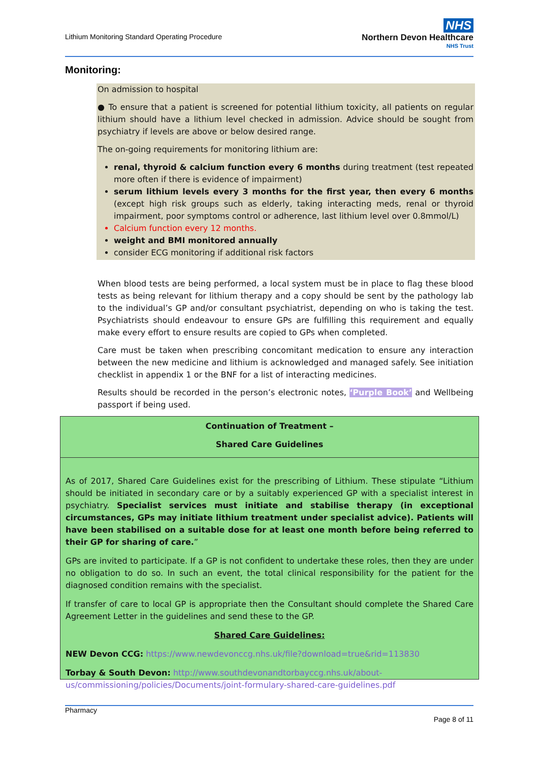Lithium Monitoring Standard Operating Procedure
NHS
Northern Devon Healthcare
NHS Trust
Monitoring:
On admission to hospital
● To ensure that a patient is screened for potential lithium toxicity, all patients on regular lithium should have a lithium level checked in admission. Advice should be sought from psychiatry if levels are above or below desired range.
The on-going requirements for monitoring lithium are:
renal, thyroid & calcium function every 6 months during treatment (test repeated more often if there is evidence of impairment)
serum lithium levels every 3 months for the first year, then every 6 months (except high risk groups such as elderly, taking interacting meds, renal or thyroid impairment, poor symptoms control or adherence, last lithium level over 0.8mmol/L)
Calcium function every 12 months.
weight and BMI monitored annually
consider ECG monitoring if additional risk factors
When blood tests are being performed, a local system must be in place to flag these blood tests as being relevant for lithium therapy and a copy should be sent by the pathology lab to the individual’s GP and/or consultant psychiatrist, depending on who is taking the test. Psychiatrists should endeavour to ensure GPs are fulfilling this requirement and equally make every effort to ensure results are copied to GPs when completed.
Care must be taken when prescribing concomitant medication to ensure any interaction between the new medicine and lithium is acknowledged and managed safely. See initiation checklist in appendix 1 or the BNF for a list of interacting medicines.
Results should be recorded in the person’s electronic notes, ‘Purple Book’ and Wellbeing passport if being used.
Continuation of Treatment –
Shared Care Guidelines
As of 2017, Shared Care Guidelines exist for the prescribing of Lithium. These stipulate “Lithium should be initiated in secondary care or by a suitably experienced GP with a specialist interest in psychiatry. Specialist services must initiate and stabilise therapy (in exceptional circumstances, GPs may initiate lithium treatment under specialist advice). Patients will have been stabilised on a suitable dose for at least one month before being referred to their GP for sharing of care.”
GPs are invited to participate. If a GP is not confident to undertake these roles, then they are under no obligation to do so. In such an event, the total clinical responsibility for the patient for the diagnosed condition remains with the specialist.
If transfer of care to local GP is appropriate then the Consultant should complete the Shared Care Agreement Letter in the guidelines and send these to the GP.
Shared Care Guidelines:
NEW Devon CCG: https://www.newdevonccg.nhs.uk/file?download=true&rid=113830
Torbay & South Devon: http://www.southdevonandtorbayccg.nhs.uk/about-us/commissioning/policies/Documents/joint-formulary-shared-care-guidelines.pdf
Pharmacy
Page 8 of 11